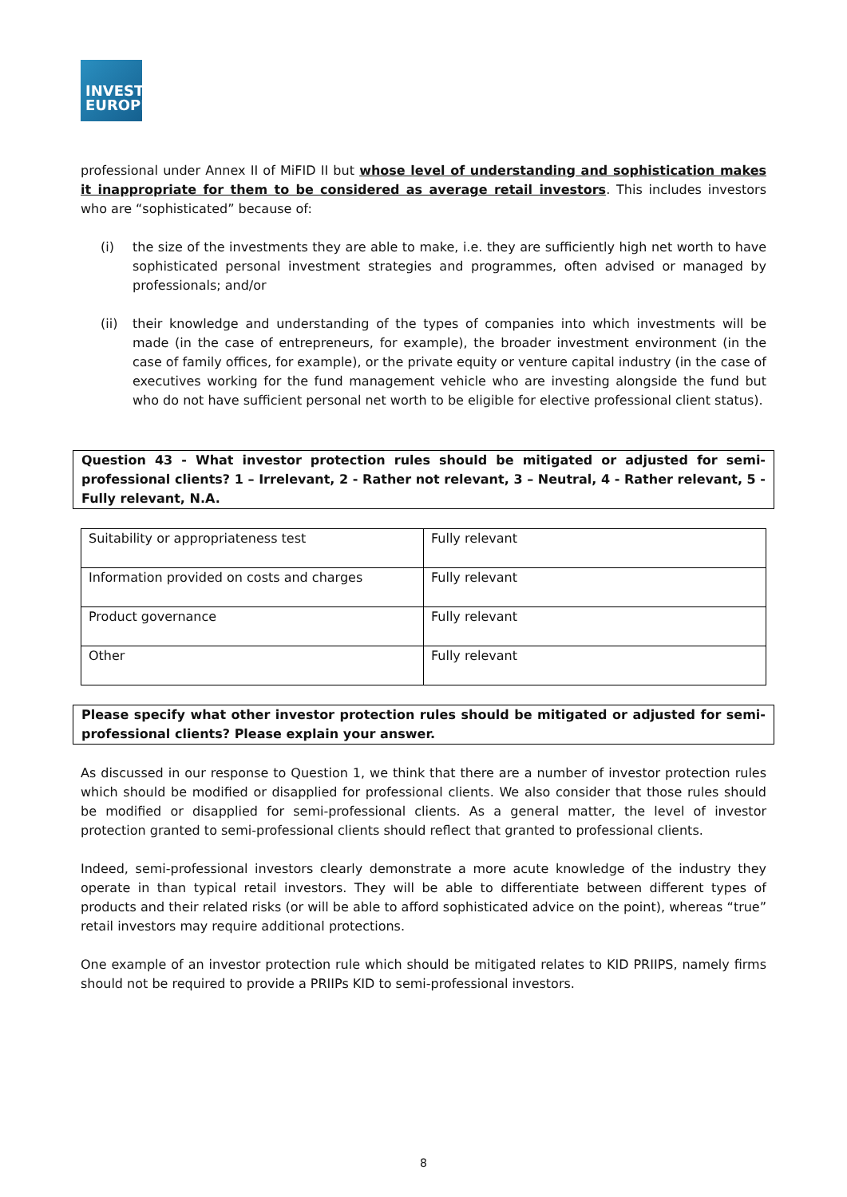INVEST
EUROPE
professional under Annex II of MiFID II but whose level of understanding and sophistication makes it inappropriate for them to be considered as average retail investors. This includes investors who are “sophisticated” because of:
(i) the size of the investments they are able to make, i.e. they are sufficiently high net worth to have sophisticated personal investment strategies and programmes, often advised or managed by professionals; and/or
(ii) their knowledge and understanding of the types of companies into which investments will be made (in the case of entrepreneurs, for example), the broader investment environment (in the case of family offices, for example), or the private equity or venture capital industry (in the case of executives working for the fund management vehicle who are investing alongside the fund but who do not have sufficient personal net worth to be eligible for elective professional client status).
Question 43 - What investor protection rules should be mitigated or adjusted for semi-professional clients? 1 – Irrelevant, 2 - Rather not relevant, 3 – Neutral, 4 - Rather relevant, 5 - Fully relevant, N.A.
| Suitability or appropriateness test | Fully relevant |
| Information provided on costs and charges | Fully relevant |
| Product governance | Fully relevant |
| Other | Fully relevant |
Please specify what other investor protection rules should be mitigated or adjusted for semi-professional clients? Please explain your answer.
As discussed in our response to Question 1, we think that there are a number of investor protection rules which should be modified or disapplied for professional clients. We also consider that those rules should be modified or disapplied for semi-professional clients. As a general matter, the level of investor protection granted to semi-professional clients should reflect that granted to professional clients.
Indeed, semi-professional investors clearly demonstrate a more acute knowledge of the industry they operate in than typical retail investors. They will be able to differentiate between different types of products and their related risks (or will be able to afford sophisticated advice on the point), whereas “true” retail investors may require additional protections.
One example of an investor protection rule which should be mitigated relates to KID PRIIPS, namely firms should not be required to provide a PRIIPs KID to semi-professional investors.
8